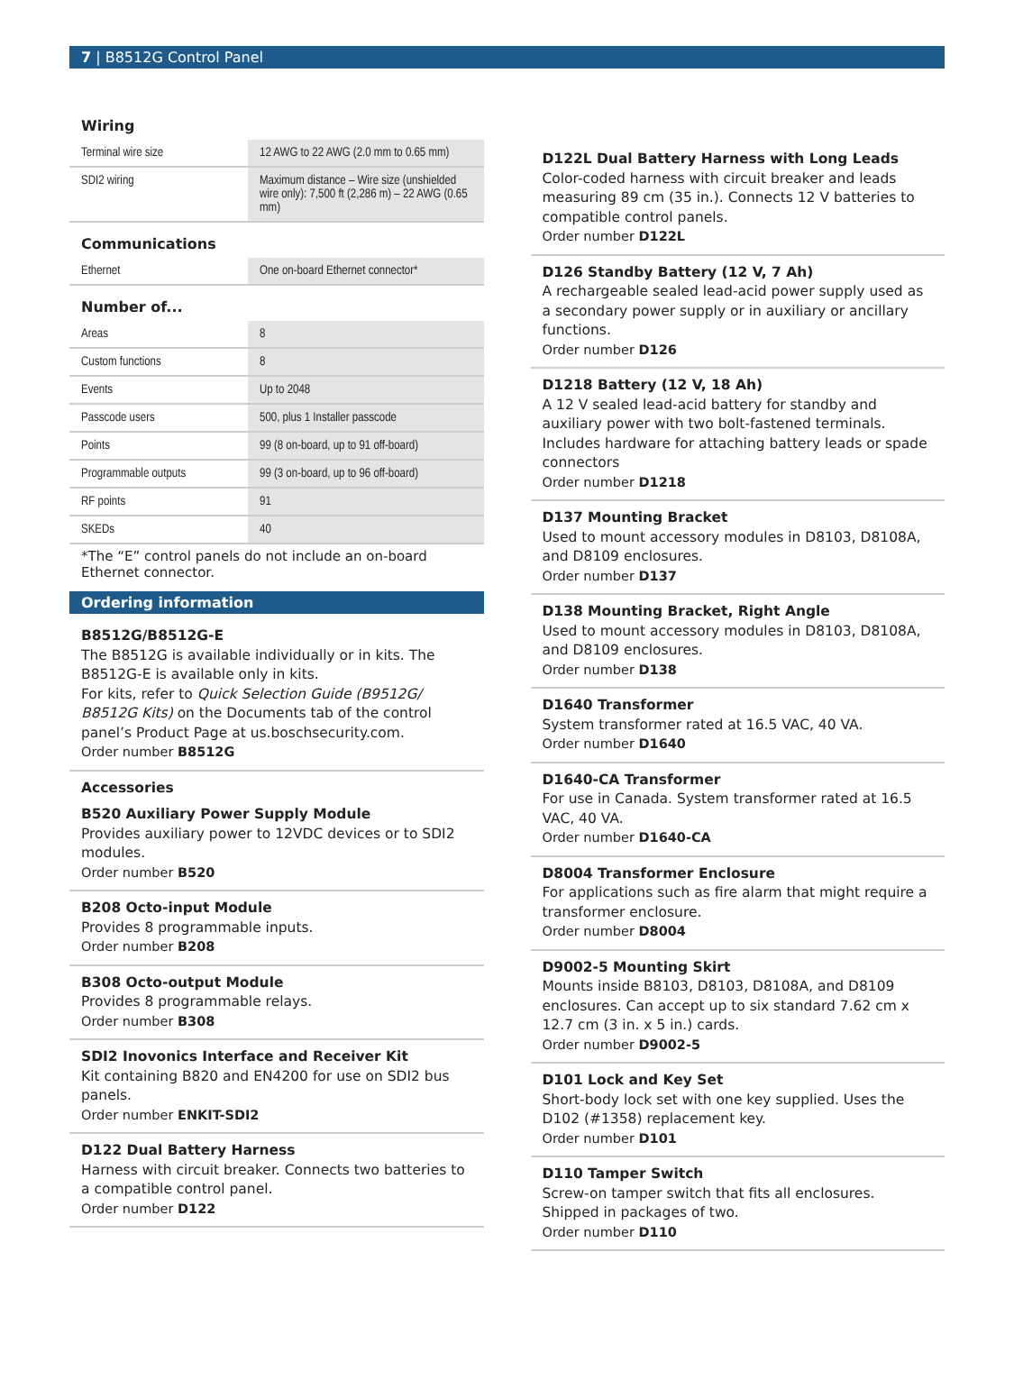7 | B8512G Control Panel
Wiring
| Terminal wire size | 12 AWG to 22 AWG (2.0 mm to 0.65 mm) |
| SDI2 wiring | Maximum distance – Wire size (unshielded wire only): 7,500 ft (2,286 m) – 22 AWG (0.65 mm) |
Communications
| Ethernet | One on-board Ethernet connector* |
Number of...
| Areas | 8 |
| Custom functions | 8 |
| Events | Up to 2048 |
| Passcode users | 500, plus 1 Installer passcode |
| Points | 99 (8 on-board, up to 91 off-board) |
| Programmable outputs | 99 (3 on-board, up to 96 off-board) |
| RF points | 91 |
| SKEDs | 40 |
*The “E” control panels do not include an on-board Ethernet connector.
Ordering information
B8512G/B8512G-E
The B8512G is available individually or in kits. The B8512G-E is available only in kits.
For kits, refer to Quick Selection Guide (B9512G/ B8512G Kits) on the Documents tab of the control panel’s Product Page at us.boschsecurity.com.
Order number B8512G
Accessories
B520 Auxiliary Power Supply Module
Provides auxiliary power to 12VDC devices or to SDI2 modules.
Order number B520
B208 Octo-input Module
Provides 8 programmable inputs.
Order number B208
B308 Octo-output Module
Provides 8 programmable relays.
Order number B308
SDI2 Inovonics Interface and Receiver Kit
Kit containing B820 and EN4200 for use on SDI2 bus panels.
Order number ENKIT-SDI2
D122 Dual Battery Harness
Harness with circuit breaker. Connects two batteries to a compatible control panel.
Order number D122
D122L Dual Battery Harness with Long Leads
Color-coded harness with circuit breaker and leads measuring 89 cm (35 in.). Connects 12 V batteries to compatible control panels.
Order number D122L
D126 Standby Battery (12 V, 7 Ah)
A rechargeable sealed lead-acid power supply used as a secondary power supply or in auxiliary or ancillary functions.
Order number D126
D1218 Battery (12 V, 18 Ah)
A 12 V sealed lead-acid battery for standby and auxiliary power with two bolt-fastened terminals. Includes hardware for attaching battery leads or spade connectors
Order number D1218
D137 Mounting Bracket
Used to mount accessory modules in D8103, D8108A, and D8109 enclosures.
Order number D137
D138 Mounting Bracket, Right Angle
Used to mount accessory modules in D8103, D8108A, and D8109 enclosures.
Order number D138
D1640 Transformer
System transformer rated at 16.5 VAC, 40 VA.
Order number D1640
D1640-CA Transformer
For use in Canada. System transformer rated at 16.5 VAC, 40 VA.
Order number D1640-CA
D8004 Transformer Enclosure
For applications such as fire alarm that might require a transformer enclosure.
Order number D8004
D9002-5 Mounting Skirt
Mounts inside B8103, D8103, D8108A, and D8109 enclosures. Can accept up to six standard 7.62 cm x 12.7 cm (3 in. x 5 in.) cards.
Order number D9002-5
D101 Lock and Key Set
Short-body lock set with one key supplied. Uses the D102 (#1358) replacement key.
Order number D101
D110 Tamper Switch
Screw-on tamper switch that fits all enclosures. Shipped in packages of two.
Order number D110